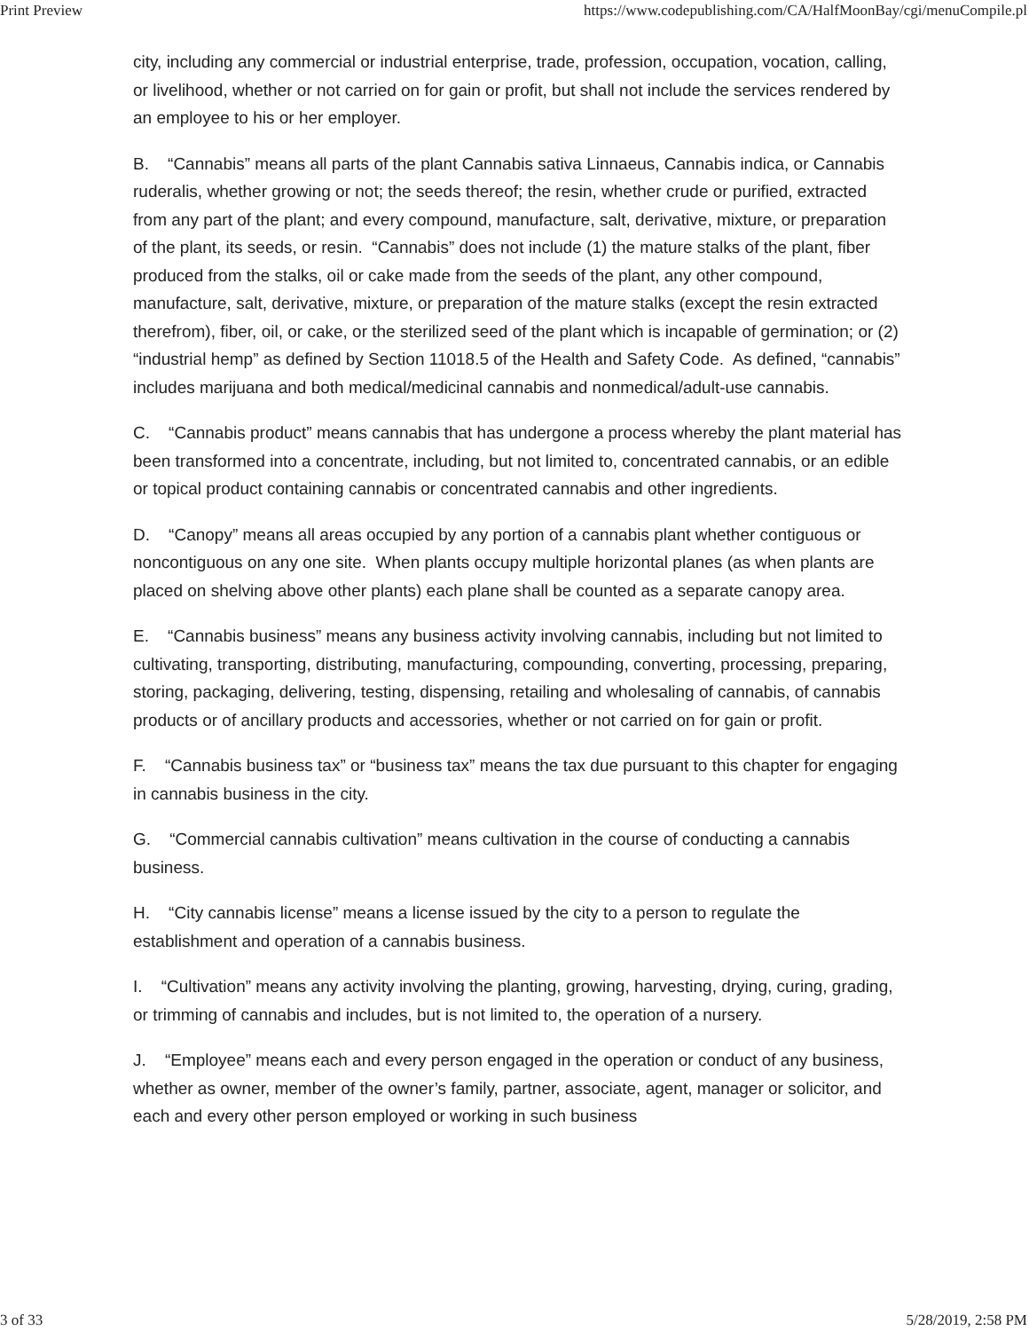Print Preview https://www.codepublishing.com/CA/HalfMoonBay/cgi/menuCompile.pl
city, including any commercial or industrial enterprise, trade, profession, occupation, vocation, calling, or livelihood, whether or not carried on for gain or profit, but shall not include the services rendered by an employee to his or her employer.
B. “Cannabis” means all parts of the plant Cannabis sativa Linnaeus, Cannabis indica, or Cannabis ruderalis, whether growing or not; the seeds thereof; the resin, whether crude or purified, extracted from any part of the plant; and every compound, manufacture, salt, derivative, mixture, or preparation of the plant, its seeds, or resin. “Cannabis” does not include (1) the mature stalks of the plant, fiber produced from the stalks, oil or cake made from the seeds of the plant, any other compound, manufacture, salt, derivative, mixture, or preparation of the mature stalks (except the resin extracted therefrom), fiber, oil, or cake, or the sterilized seed of the plant which is incapable of germination; or (2) “industrial hemp” as defined by Section 11018.5 of the Health and Safety Code. As defined, “cannabis” includes marijuana and both medical/medicinal cannabis and nonmedical/adult-use cannabis.
C. “Cannabis product” means cannabis that has undergone a process whereby the plant material has been transformed into a concentrate, including, but not limited to, concentrated cannabis, or an edible or topical product containing cannabis or concentrated cannabis and other ingredients.
D. “Canopy” means all areas occupied by any portion of a cannabis plant whether contiguous or noncontiguous on any one site. When plants occupy multiple horizontal planes (as when plants are placed on shelving above other plants) each plane shall be counted as a separate canopy area.
E. “Cannabis business” means any business activity involving cannabis, including but not limited to cultivating, transporting, distributing, manufacturing, compounding, converting, processing, preparing, storing, packaging, delivering, testing, dispensing, retailing and wholesaling of cannabis, of cannabis products or of ancillary products and accessories, whether or not carried on for gain or profit.
F. “Cannabis business tax” or “business tax” means the tax due pursuant to this chapter for engaging in cannabis business in the city.
G. “Commercial cannabis cultivation” means cultivation in the course of conducting a cannabis business.
H. “City cannabis license” means a license issued by the city to a person to regulate the establishment and operation of a cannabis business.
I. “Cultivation” means any activity involving the planting, growing, harvesting, drying, curing, grading, or trimming of cannabis and includes, but is not limited to, the operation of a nursery.
J. “Employee” means each and every person engaged in the operation or conduct of any business, whether as owner, member of the owner’s family, partner, associate, agent, manager or solicitor, and each and every other person employed or working in such business
3 of 33 5/28/2019, 2:58 PM